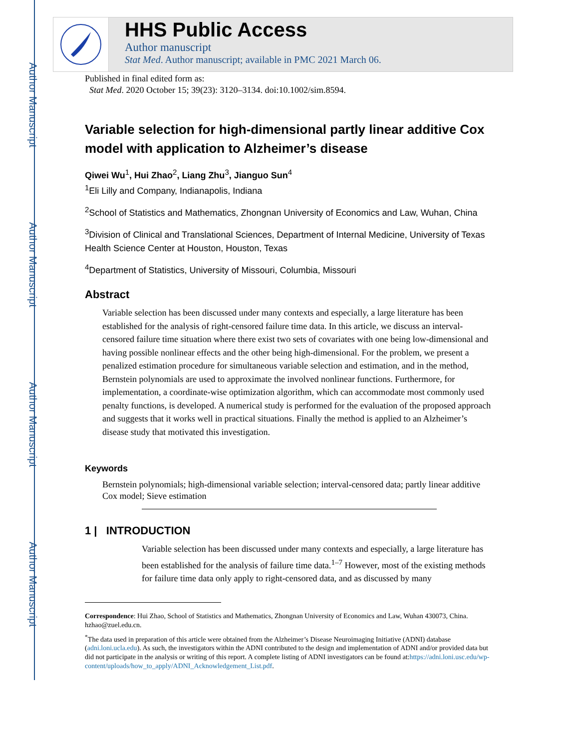Author Manuscript
Author Manuscript
Author Manuscript
Author Manuscript
HHS Public Access
Author manuscript
Stat Med. Author manuscript; available in PMC 2021 March 06.
Published in final edited form as:
Stat Med. 2020 October 15; 39(23): 3120–3134. doi:10.1002/sim.8594.
Variable selection for high-dimensional partly linear additive Cox model with application to Alzheimer’s disease
Qiwei Wu<sup>1</sup>, Hui Zhao<sup>2</sup>, Liang Zhu<sup>3</sup>, Jianguo Sun<sup>4</sup>
<sup>1</sup> Eli Lilly and Company, Indianapolis, Indiana
<sup>2</sup> School of Statistics and Mathematics, Zhongnan University of Economics and Law, Wuhan, China
<sup>3</sup> Division of Clinical and Translational Sciences, Department of Internal Medicine, University of Texas Health Science Center at Houston, Houston, Texas
<sup>4</sup> Department of Statistics, University of Missouri, Columbia, Missouri
Abstract
Variable selection has been discussed under many contexts and especially, a large literature has been established for the analysis of right-censored failure time data. In this article, we discuss an interval-censored failure time situation where there exist two sets of covariates with one being low-dimensional and having possible nonlinear effects and the other being high-dimensional. For the problem, we present a penalized estimation procedure for simultaneous variable selection and estimation, and in the method, Bernstein polynomials are used to approximate the involved nonlinear functions. Furthermore, for implementation, a coordinate-wise optimization algorithm, which can accommodate most commonly used penalty functions, is developed. A numerical study is performed for the evaluation of the proposed approach and suggests that it works well in practical situations. Finally the method is applied to an Alzheimer’s disease study that motivated this investigation.
Keywords
Bernstein polynomials; high-dimensional variable selection; interval-censored data; partly linear additive Cox model; Sieve estimation
1 | INTRODUCTION
Variable selection has been discussed under many contexts and especially, a large literature has been established for the analysis of failure time data.<sup>1–7</sup> However, most of the existing methods for failure time data only apply to right-censored data, and as discussed by many
Correspondence: Hui Zhao, School of Statistics and Mathematics, Zhongnan University of Economics and Law, Wuhan 430073, China. hzhao@zuel.edu.cn.
<sup>*</sup> The data used in preparation of this article were obtained from the Alzheimer’s Disease Neuroimaging Initiative (ADNI) database (adni.loni.ucla.edu). As such, the investigators within the ADNI contributed to the design and implementation of ADNI and/or provided data but did not participate in the analysis or writing of this report. A complete listing of ADNI investigators can be found at:https://adni.loni.usc.edu/wp-content/uploads/how_to_apply/ADNI_Acknowledgement_List.pdf.